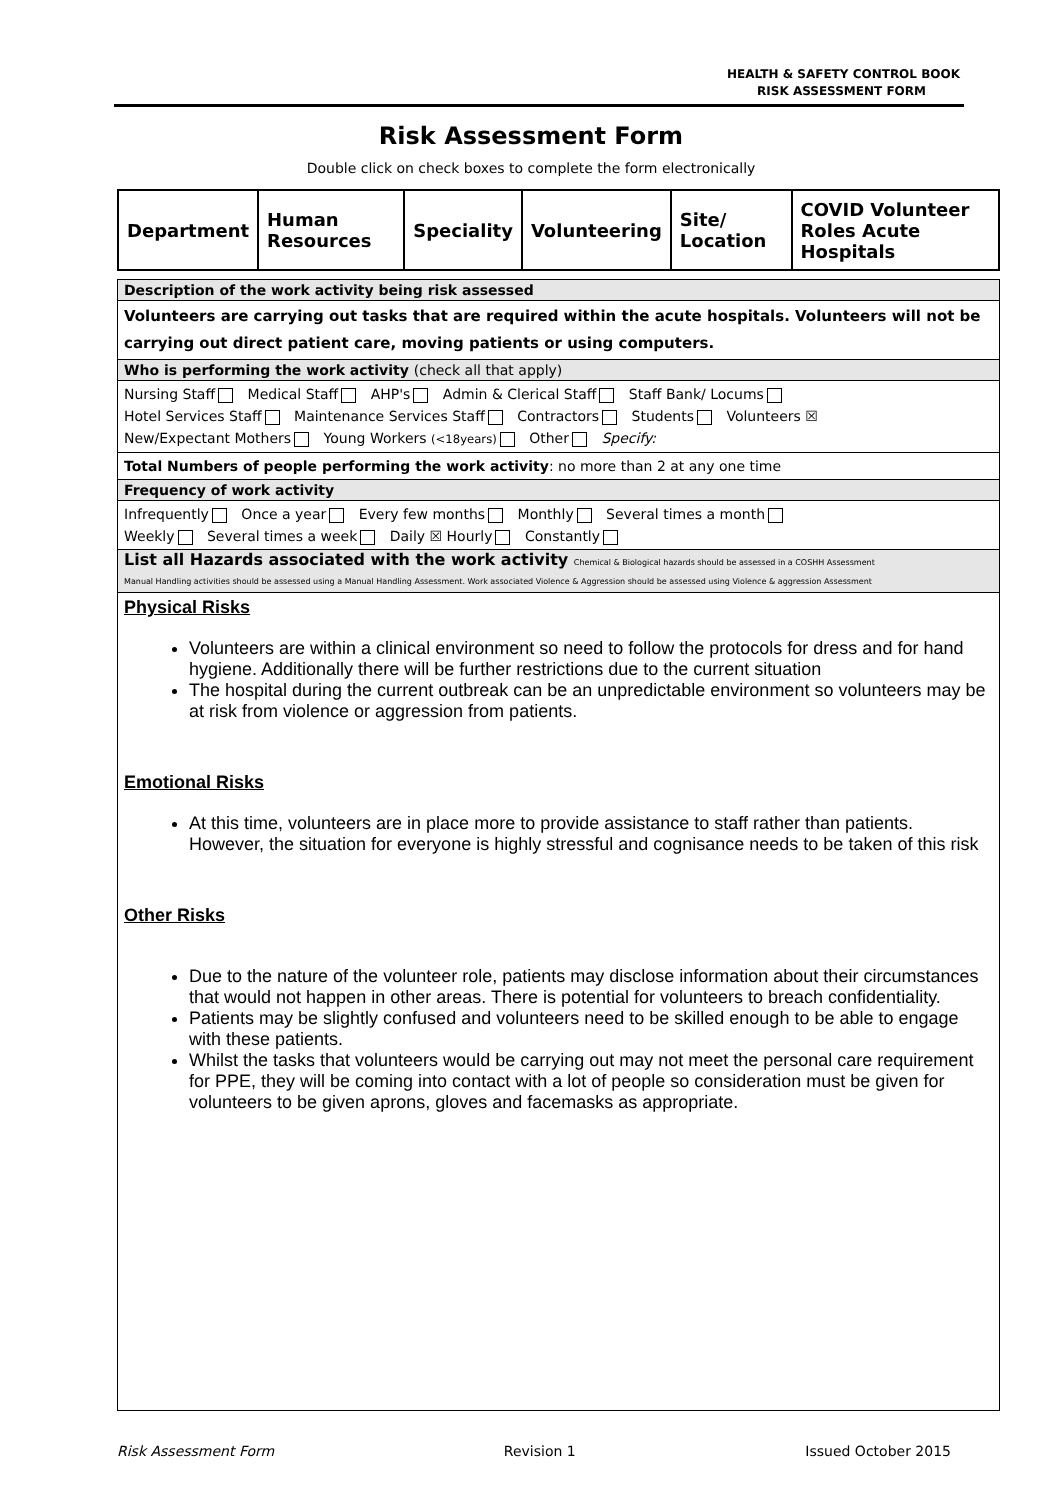HEALTH & SAFETY CONTROL BOOK
RISK ASSESSMENT FORM
Risk Assessment Form
Double click on check boxes to complete the form electronically
| Department | Human Resources | Speciality | Volunteering | Site/ Location | COVID Volunteer Roles Acute Hospitals |
Description of the work activity being risk assessed
Volunteers are carrying out tasks that are required within the acute hospitals. Volunteers will not be carrying out direct patient care, moving patients or using computers.
Who is performing the work activity (check all that apply)
Nursing Staff Medical Staff AHP's Admin & Clerical Staff Staff Bank/ Locums
Hotel Services Staff Maintenance Services Staff Contractors Students Volunteers ☒
New/Expectant Mothers Young Workers (<18years) Other Specify:
Total Numbers of people performing the work activity: no more than 2 at any one time
Frequency of work activity
Infrequently Once a year Every few months Monthly Several times a month
Weekly Several times a week Daily ☒ Hourly Constantly
List all Hazards associated with the work activity Chemical & Biological hazards should be assessed in a COSHH Assessment
Manual Handling activities should be assessed using a Manual Handling Assessment. Work associated Violence & Aggression should be assessed using Violence & aggression Assessment
Physical Risks
Volunteers are within a clinical environment so need to follow the protocols for dress and for hand hygiene. Additionally there will be further restrictions due to the current situation
The hospital during the current outbreak can be an unpredictable environment so volunteers may be at risk from violence or aggression from patients.
Emotional Risks
At this time, volunteers are in place more to provide assistance to staff rather than patients. However, the situation for everyone is highly stressful and cognisance needs to be taken of this risk
Other Risks
Due to the nature of the volunteer role, patients may disclose information about their circumstances that would not happen in other areas. There is potential for volunteers to breach confidentiality.
Patients may be slightly confused and volunteers need to be skilled enough to be able to engage with these patients.
Whilst the tasks that volunteers would be carrying out may not meet the personal care requirement for PPE, they will be coming into contact with a lot of people so consideration must be given for volunteers to be given aprons, gloves and facemasks as appropriate.
Risk Assessment Form Revision 1 Issued October 2015